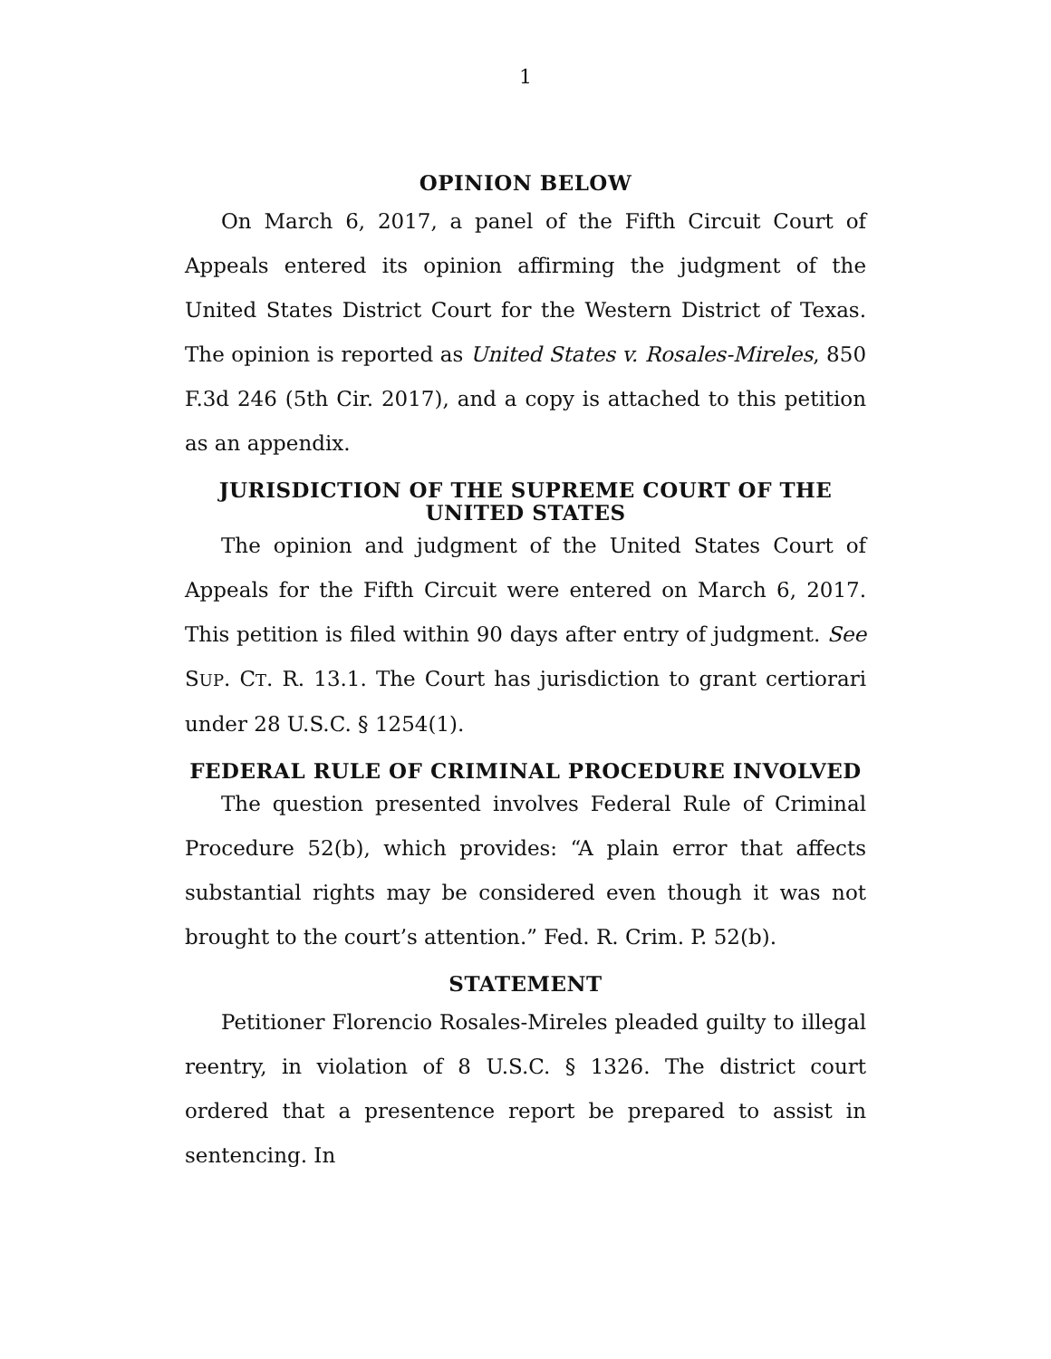1
OPINION BELOW
On March 6, 2017, a panel of the Fifth Circuit Court of Appeals entered its opinion affirming the judgment of the United States District Court for the Western District of Texas. The opinion is reported as United States v. Rosales-Mireles, 850 F.3d 246 (5th Cir. 2017), and a copy is attached to this petition as an appendix.
JURISDICTION OF THE SUPREME COURT OF THE UNITED STATES
The opinion and judgment of the United States Court of Appeals for the Fifth Circuit were entered on March 6, 2017. This petition is filed within 90 days after entry of judgment. See SUP. CT. R. 13.1. The Court has jurisdiction to grant certiorari under 28 U.S.C. § 1254(1).
FEDERAL RULE OF CRIMINAL PROCEDURE INVOLVED
The question presented involves Federal Rule of Criminal Procedure 52(b), which provides: “A plain error that affects substantial rights may be considered even though it was not brought to the court’s attention.” Fed. R. Crim. P. 52(b).
STATEMENT
Petitioner Florencio Rosales-Mireles pleaded guilty to illegal reentry, in violation of 8 U.S.C. § 1326. The district court ordered that a presentence report be prepared to assist in sentencing. In